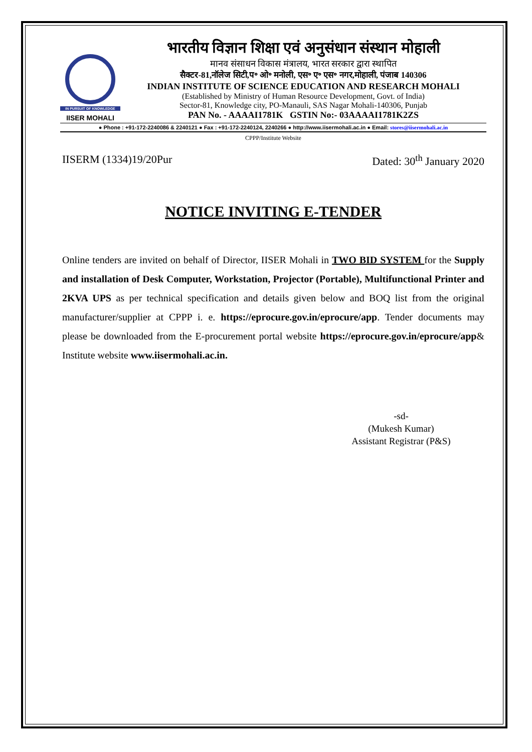IN PURSUIT OF KNOWLEDGE
IISER MOHALI
भारतीय विज्ञान शिक्षा एवं अनुसंधान संस्थान मोहाली
मानव संसाधन विकास मंत्रालय, भारत सरकार द्वारा स्थापित
सैक्टर-81,नॉलेज सिटी,प॰ ओ॰ मनोली, एस॰ ए॰ एस॰ नगर,मोहाली, पंजाब 140306
INDIAN INSTITUTE OF SCIENCE EDUCATION AND RESEARCH MOHALI
(Established by Ministry of Human Resource Development, Govt. of India)
Sector-81, Knowledge city, PO-Manauli, SAS Nagar Mohali-140306, Punjab
PAN No. - AAAAI1781K GSTIN No:- 03AAAAI1781K2ZS
● Phone : +91-172-2240086 & 2240121 ● Fax : +91-172-2240124, 2240266 ● http://www.iisermohali.ac.in ● Email: stores@iisermohali.ac.in
CPPP/Institute Website
IISERM (1334)19/20Pur Dated: 30<sup>th</sup> January 2020
NOTICE INVITING E-TENDER
Online tenders are invited on behalf of Director, IISER Mohali in TWO BID SYSTEM for the Supply and installation of Desk Computer, Workstation, Projector (Portable), Multifunctional Printer and 2KVA UPS as per technical specification and details given below and BOQ list from the original manufacturer/supplier at CPPP i. e. https://eprocure.gov.in/eprocure/app. Tender documents may please be downloaded from the E-procurement portal website https://eprocure.gov.in/eprocure/app& Institute website www.iisermohali.ac.in.
-sd-
(Mukesh Kumar)
Assistant Registrar (P&S)